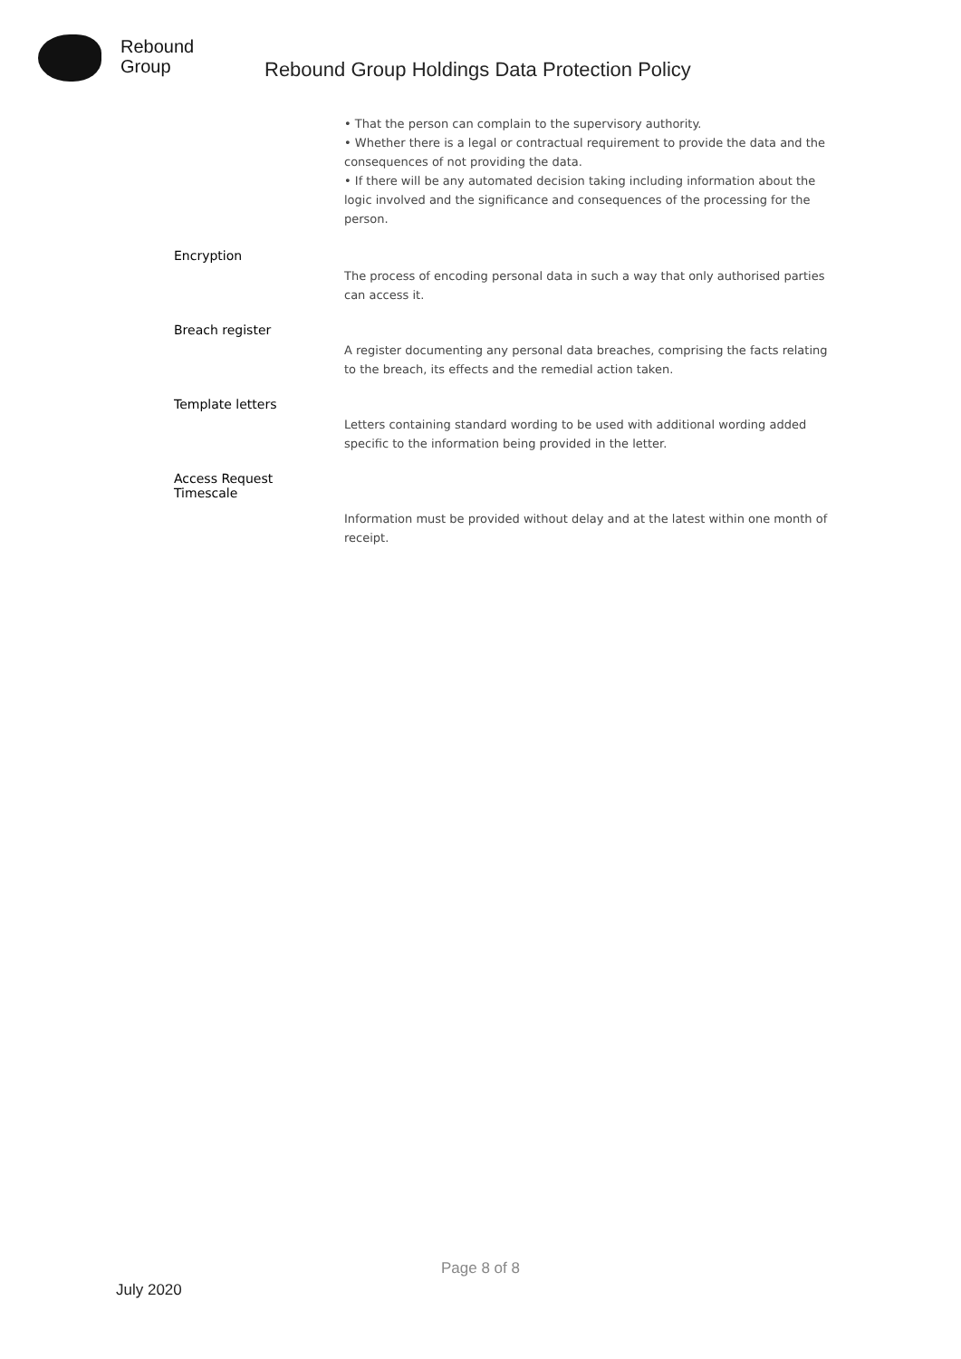Rebound
Group
Rebound Group Holdings Data Protection Policy
• That the person can complain to the supervisory authority.
• Whether there is a legal or contractual requirement to provide the data and the consequences of not providing the data.
• If there will be any automated decision taking including information about the logic involved and the significance and consequences of the processing for the person.
Encryption
The process of encoding personal data in such a way that only authorised parties can access it.
Breach register
A register documenting any personal data breaches, comprising the facts relating to the breach, its effects and the remedial action taken.
Template letters
Letters containing standard wording to be used with additional wording added specific to the information being provided in the letter.
Access Request
Timescale
Information must be provided without delay and at the latest within one month of receipt.
Page 8 of 8
July 2020